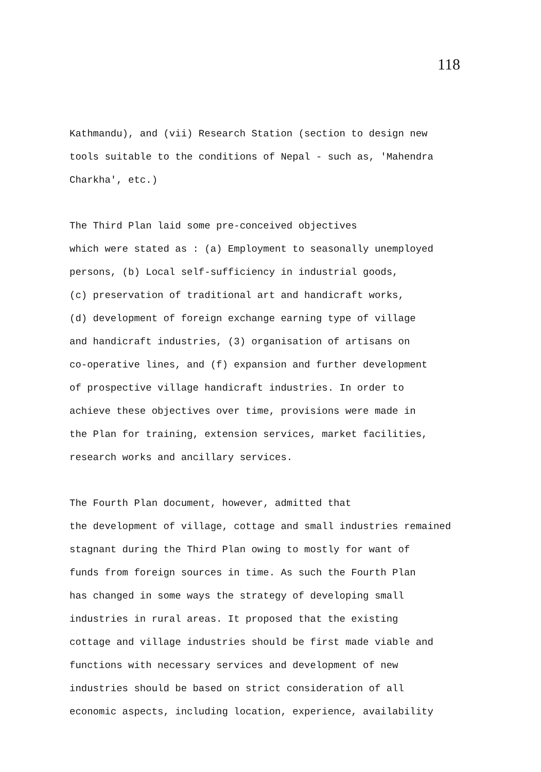118
Kathmandu), and (vii) Research Station (section to design new tools suitable to the conditions of Nepal - such as, 'Mahendra Charkha', etc.)
The Third Plan laid some pre-conceived objectives which were stated as : (a) Employment to seasonally unemployed persons, (b) Local self-sufficiency in industrial goods, (c) preservation of traditional art and handicraft works, (d) development of foreign exchange earning type of village and handicraft industries, (3) organisation of artisans on co-operative lines, and (f) expansion and further development of prospective village handicraft industries. In order to achieve these objectives over time, provisions were made in the Plan for training, extension services, market facilities, research works and ancillary services.
The Fourth Plan document, however, admitted that the development of village, cottage and small industries remained stagnant during the Third Plan owing to mostly for want of funds from foreign sources in time. As such the Fourth Plan has changed in some ways the strategy of developing small industries in rural areas. It proposed that the existing cottage and village industries should be first made viable and functions with necessary services and development of new industries should be based on strict consideration of all economic aspects, including location, experience, availability